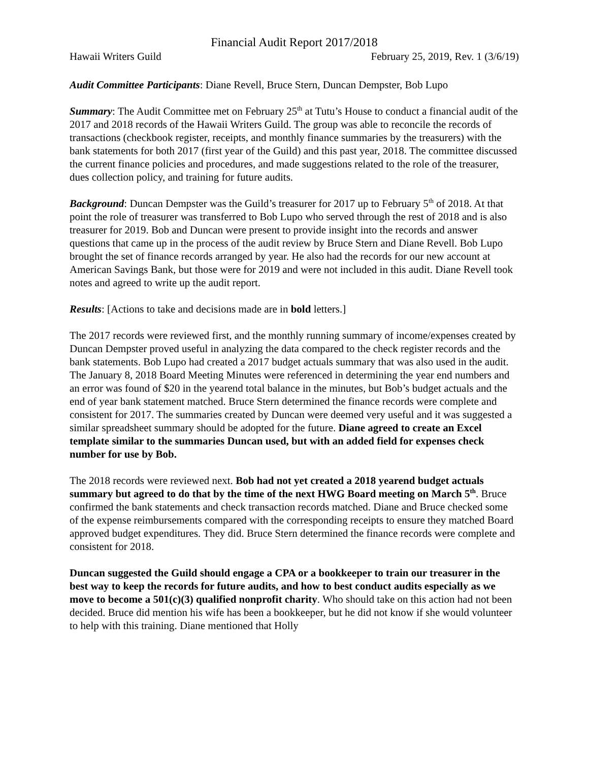Financial Audit Report 2017/2018
Hawaii Writers Guild February 25, 2019, Rev. 1 (3/6/19)
Audit Committee Participants: Diane Revell, Bruce Stern, Duncan Dempster, Bob Lupo
Summary: The Audit Committee met on February 25<sup>th</sup> at Tutu’s House to conduct a financial audit of the 2017 and 2018 records of the Hawaii Writers Guild. The group was able to reconcile the records of transactions (checkbook register, receipts, and monthly finance summaries by the treasurers) with the bank statements for both 2017 (first year of the Guild) and this past year, 2018. The committee discussed the current finance policies and procedures, and made suggestions related to the role of the treasurer, dues collection policy, and training for future audits.
Background: Duncan Dempster was the Guild’s treasurer for 2017 up to February 5<sup>th</sup> of 2018. At that point the role of treasurer was transferred to Bob Lupo who served through the rest of 2018 and is also treasurer for 2019. Bob and Duncan were present to provide insight into the records and answer questions that came up in the process of the audit review by Bruce Stern and Diane Revell. Bob Lupo brought the set of finance records arranged by year. He also had the records for our new account at American Savings Bank, but those were for 2019 and were not included in this audit. Diane Revell took notes and agreed to write up the audit report.
Results: [Actions to take and decisions made are in bold letters.]
The 2017 records were reviewed first, and the monthly running summary of income/expenses created by Duncan Dempster proved useful in analyzing the data compared to the check register records and the bank statements. Bob Lupo had created a 2017 budget actuals summary that was also used in the audit. The January 8, 2018 Board Meeting Minutes were referenced in determining the year end numbers and an error was found of $20 in the yearend total balance in the minutes, but Bob’s budget actuals and the end of year bank statement matched. Bruce Stern determined the finance records were complete and consistent for 2017. The summaries created by Duncan were deemed very useful and it was suggested a similar spreadsheet summary should be adopted for the future. Diane agreed to create an Excel template similar to the summaries Duncan used, but with an added field for expenses check number for use by Bob.
The 2018 records were reviewed next. Bob had not yet created a 2018 yearend budget actuals summary but agreed to do that by the time of the next HWG Board meeting on March 5<sup>th</sup>. Bruce confirmed the bank statements and check transaction records matched. Diane and Bruce checked some of the expense reimbursements compared with the corresponding receipts to ensure they matched Board approved budget expenditures. They did. Bruce Stern determined the finance records were complete and consistent for 2018.
Duncan suggested the Guild should engage a CPA or a bookkeeper to train our treasurer in the best way to keep the records for future audits, and how to best conduct audits especially as we move to become a 501(c)(3) qualified nonprofit charity. Who should take on this action had not been decided. Bruce did mention his wife has been a bookkeeper, but he did not know if she would volunteer to help with this training. Diane mentioned that Holly